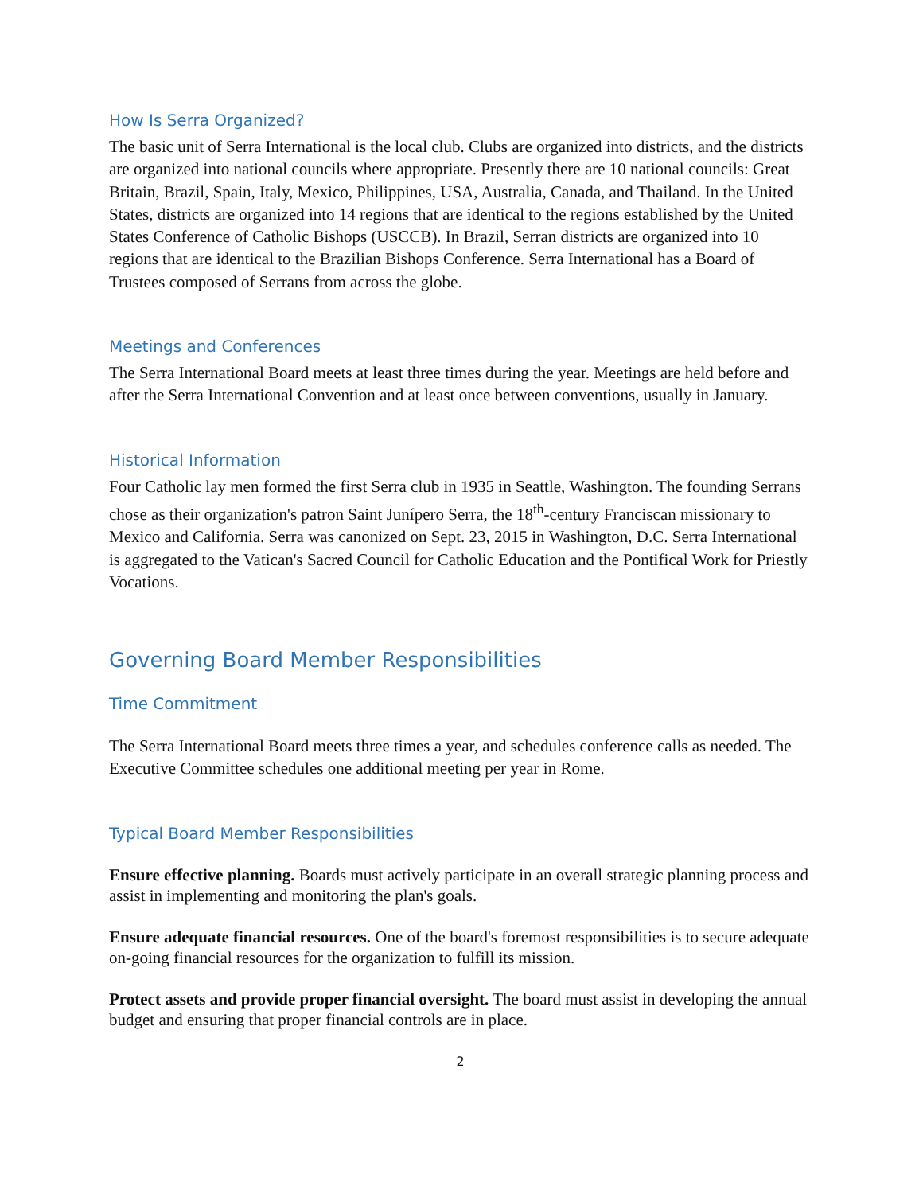How Is Serra Organized?
The basic unit of Serra International is the local club. Clubs are organized into districts, and the districts are organized into national councils where appropriate. Presently there are 10 national councils: Great Britain, Brazil, Spain, Italy, Mexico, Philippines, USA, Australia, Canada, and Thailand. In the United States, districts are organized into 14 regions that are identical to the regions established by the United States Conference of Catholic Bishops (USCCB). In Brazil, Serran districts are organized into 10 regions that are identical to the Brazilian Bishops Conference. Serra International has a Board of Trustees composed of Serrans from across the globe.
Meetings and Conferences
The Serra International Board meets at least three times during the year. Meetings are held before and after the Serra International Convention and at least once between conventions, usually in January.
Historical Information
Four Catholic lay men formed the first Serra club in 1935 in Seattle, Washington. The founding Serrans chose as their organization's patron Saint Junípero Serra, the 18<sup>th</sup>-century Franciscan missionary to Mexico and California. Serra was canonized on Sept. 23, 2015 in Washington, D.C. Serra International is aggregated to the Vatican's Sacred Council for Catholic Education and the Pontifical Work for Priestly Vocations.
Governing Board Member Responsibilities
Time Commitment
The Serra International Board meets three times a year, and schedules conference calls as needed. The Executive Committee schedules one additional meeting per year in Rome.
Typical Board Member Responsibilities
Ensure effective planning. Boards must actively participate in an overall strategic planning process and assist in implementing and monitoring the plan's goals.
Ensure adequate financial resources. One of the board's foremost responsibilities is to secure adequate on-going financial resources for the organization to fulfill its mission.
Protect assets and provide proper financial oversight. The board must assist in developing the annual budget and ensuring that proper financial controls are in place.
2